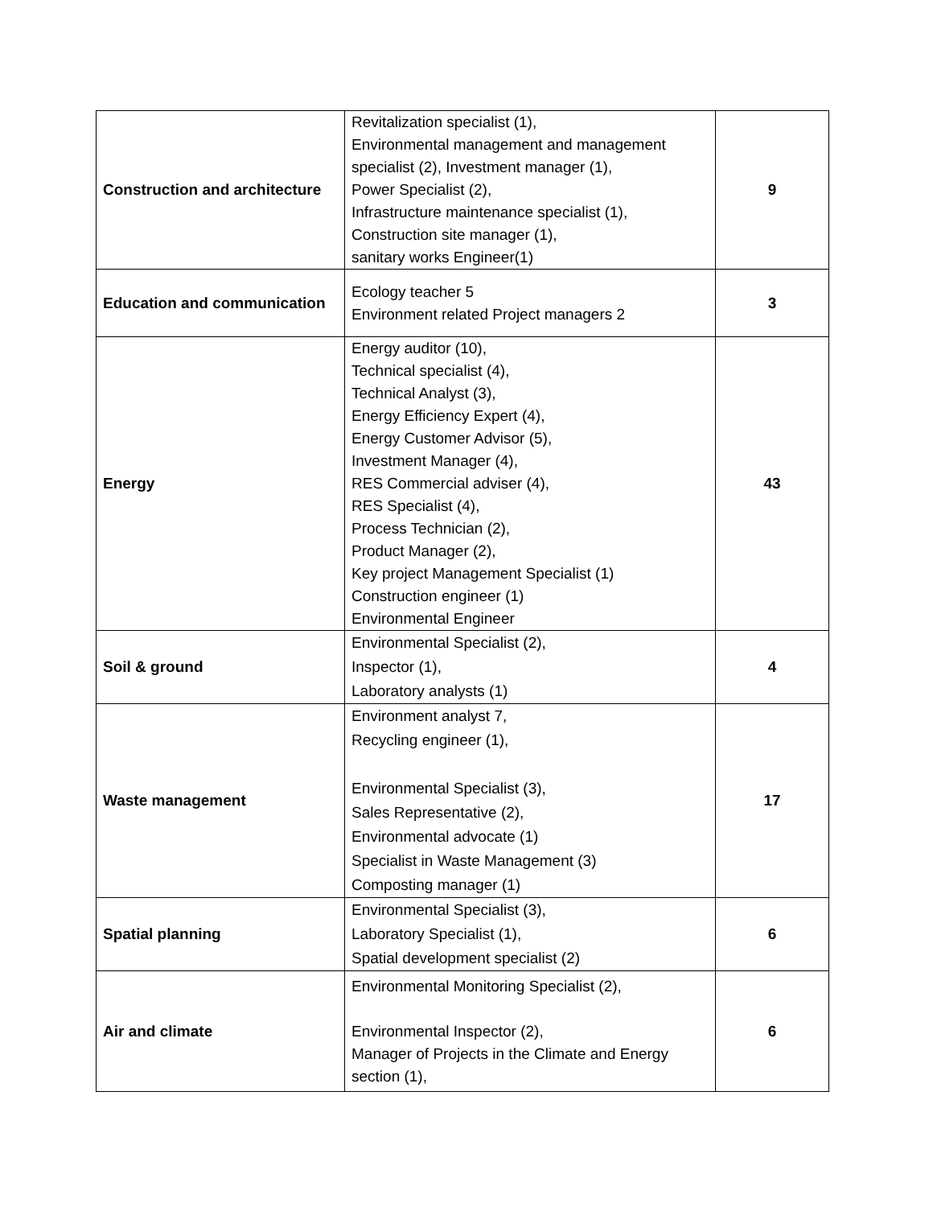| Construction and architecture | Revitalization specialist (1), Environmental management and management specialist (2), Investment manager (1), Power Specialist (2), Infrastructure maintenance specialist (1), Construction site manager (1), sanitary works Engineer(1) | 9 |
| Education and communication | Ecology teacher 5 Environment related Project managers 2 | 3 |
| Energy | Energy auditor (10), Technical specialist (4), Technical Analyst (3), Energy Efficiency Expert (4), Energy Customer Advisor (5), Investment Manager (4), RES Commercial adviser (4), RES Specialist (4), Process Technician (2), Product Manager (2), Key project Management Specialist (1) Construction engineer (1) Environmental Engineer | 43 |
| Soil & ground | Environmental Specialist (2), Inspector (1), Laboratory analysts (1) | 4 |
| Waste management | Environment analyst 7, Recycling engineer (1), Environmental Specialist (3), Sales Representative (2), Environmental advocate (1) Specialist in Waste Management (3) Composting manager (1) | 17 |
| Spatial planning | Environmental Specialist (3), Laboratory Specialist (1), Spatial development specialist (2) | 6 |
| Air and climate | Environmental Monitoring Specialist (2), Environmental Inspector (2), Manager of Projects in the Climate and Energy section (1), | 6 |